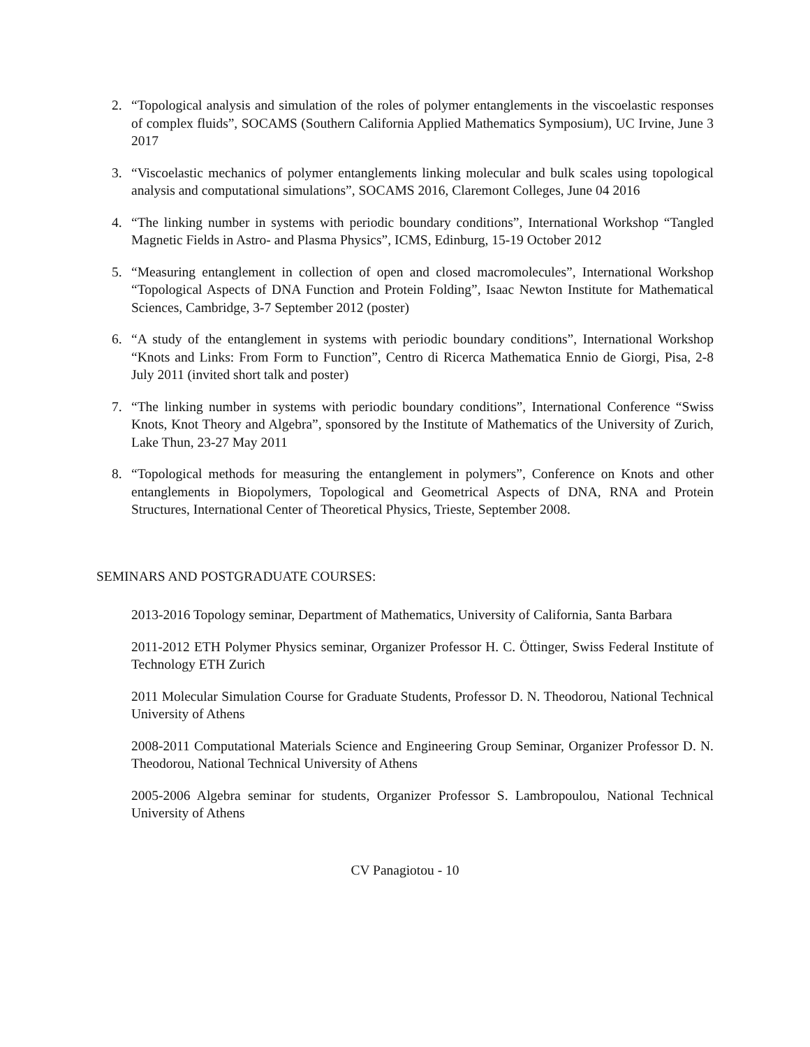2. “Topological analysis and simulation of the roles of polymer entanglements in the viscoelastic responses of complex fluids”, SOCAMS (Southern California Applied Mathematics Symposium), UC Irvine, June 3 2017
3. “Viscoelastic mechanics of polymer entanglements linking molecular and bulk scales using topological analysis and computational simulations”, SOCAMS 2016, Claremont Colleges, June 04 2016
4. “The linking number in systems with periodic boundary conditions”, International Workshop “Tangled Magnetic Fields in Astro- and Plasma Physics”, ICMS, Edinburg, 15-19 October 2012
5. “Measuring entanglement in collection of open and closed macromolecules”, International Workshop “Topological Aspects of DNA Function and Protein Folding”, Isaac Newton Institute for Mathematical Sciences, Cambridge, 3-7 September 2012 (poster)
6. “A study of the entanglement in systems with periodic boundary conditions”, International Workshop “Knots and Links: From Form to Function”, Centro di Ricerca Mathematica Ennio de Giorgi, Pisa, 2-8 July 2011 (invited short talk and poster)
7. “The linking number in systems with periodic boundary conditions”, International Conference “Swiss Knots, Knot Theory and Algebra”, sponsored by the Institute of Mathematics of the University of Zurich, Lake Thun, 23-27 May 2011
8. “Topological methods for measuring the entanglement in polymers”, Conference on Knots and other entanglements in Biopolymers, Topological and Geometrical Aspects of DNA, RNA and Protein Structures, International Center of Theoretical Physics, Trieste, September 2008.
SEMINARS AND POSTGRADUATE COURSES:
2013-2016 Topology seminar, Department of Mathematics, University of California, Santa Barbara
2011-2012 ETH Polymer Physics seminar, Organizer Professor H. C. Öttinger, Swiss Federal Institute of Technology ETH Zurich
2011 Molecular Simulation Course for Graduate Students, Professor D. N. Theodorou, National Technical University of Athens
2008-2011 Computational Materials Science and Engineering Group Seminar, Organizer Professor D. N. Theodorou, National Technical University of Athens
2005-2006 Algebra seminar for students, Organizer Professor S. Lambropoulou, National Technical University of Athens
CV Panagiotou - 10